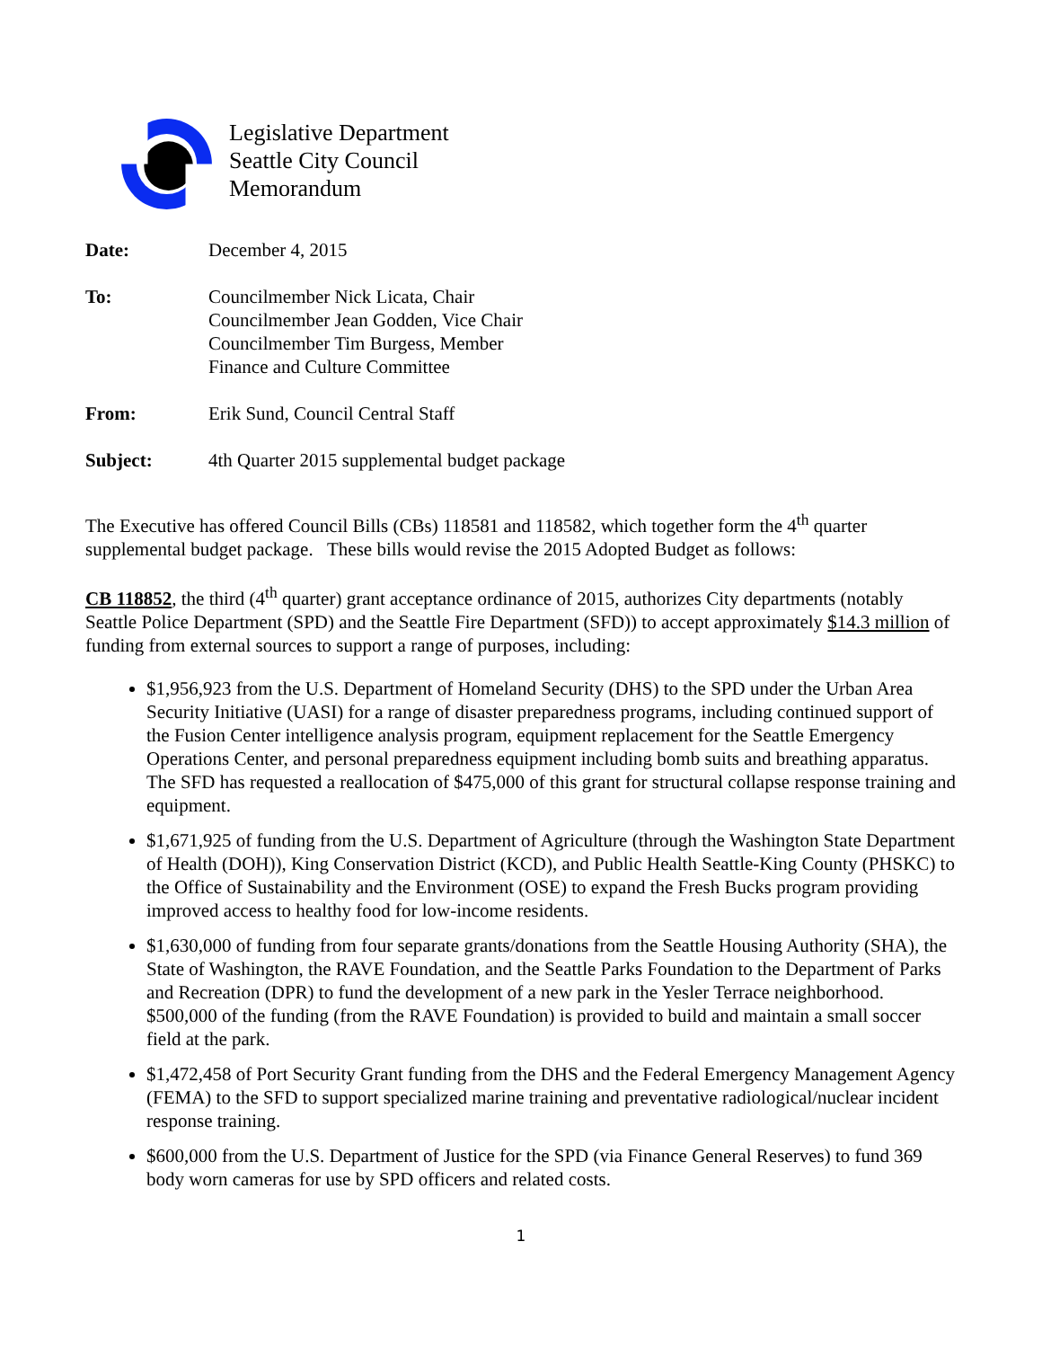Legislative Department
Seattle City Council
Memorandum
Date: December 4, 2015
To: Councilmember Nick Licata, Chair
Councilmember Jean Godden, Vice Chair
Councilmember Tim Burgess, Member
Finance and Culture Committee
From: Erik Sund, Council Central Staff
Subject: 4th Quarter 2015 supplemental budget package
The Executive has offered Council Bills (CBs) 118581 and 118582, which together form the 4<sup>th</sup> quarter supplemental budget package. These bills would revise the 2015 Adopted Budget as follows:
CB 118852, the third (4<sup>th</sup> quarter) grant acceptance ordinance of 2015, authorizes City departments (notably Seattle Police Department (SPD) and the Seattle Fire Department (SFD)) to accept approximately $14.3 million of funding from external sources to support a range of purposes, including:
$1,956,923 from the U.S. Department of Homeland Security (DHS) to the SPD under the Urban Area Security Initiative (UASI) for a range of disaster preparedness programs, including continued support of the Fusion Center intelligence analysis program, equipment replacement for the Seattle Emergency Operations Center, and personal preparedness equipment including bomb suits and breathing apparatus. The SFD has requested a reallocation of $475,000 of this grant for structural collapse response training and equipment.
$1,671,925 of funding from the U.S. Department of Agriculture (through the Washington State Department of Health (DOH)), King Conservation District (KCD), and Public Health Seattle-King County (PHSKC) to the Office of Sustainability and the Environment (OSE) to expand the Fresh Bucks program providing improved access to healthy food for low-income residents.
$1,630,000 of funding from four separate grants/donations from the Seattle Housing Authority (SHA), the State of Washington, the RAVE Foundation, and the Seattle Parks Foundation to the Department of Parks and Recreation (DPR) to fund the development of a new park in the Yesler Terrace neighborhood. $500,000 of the funding (from the RAVE Foundation) is provided to build and maintain a small soccer field at the park.
$1,472,458 of Port Security Grant funding from the DHS and the Federal Emergency Management Agency (FEMA) to the SFD to support specialized marine training and preventative radiological/nuclear incident response training.
$600,000 from the U.S. Department of Justice for the SPD (via Finance General Reserves) to fund 369 body worn cameras for use by SPD officers and related costs.
1